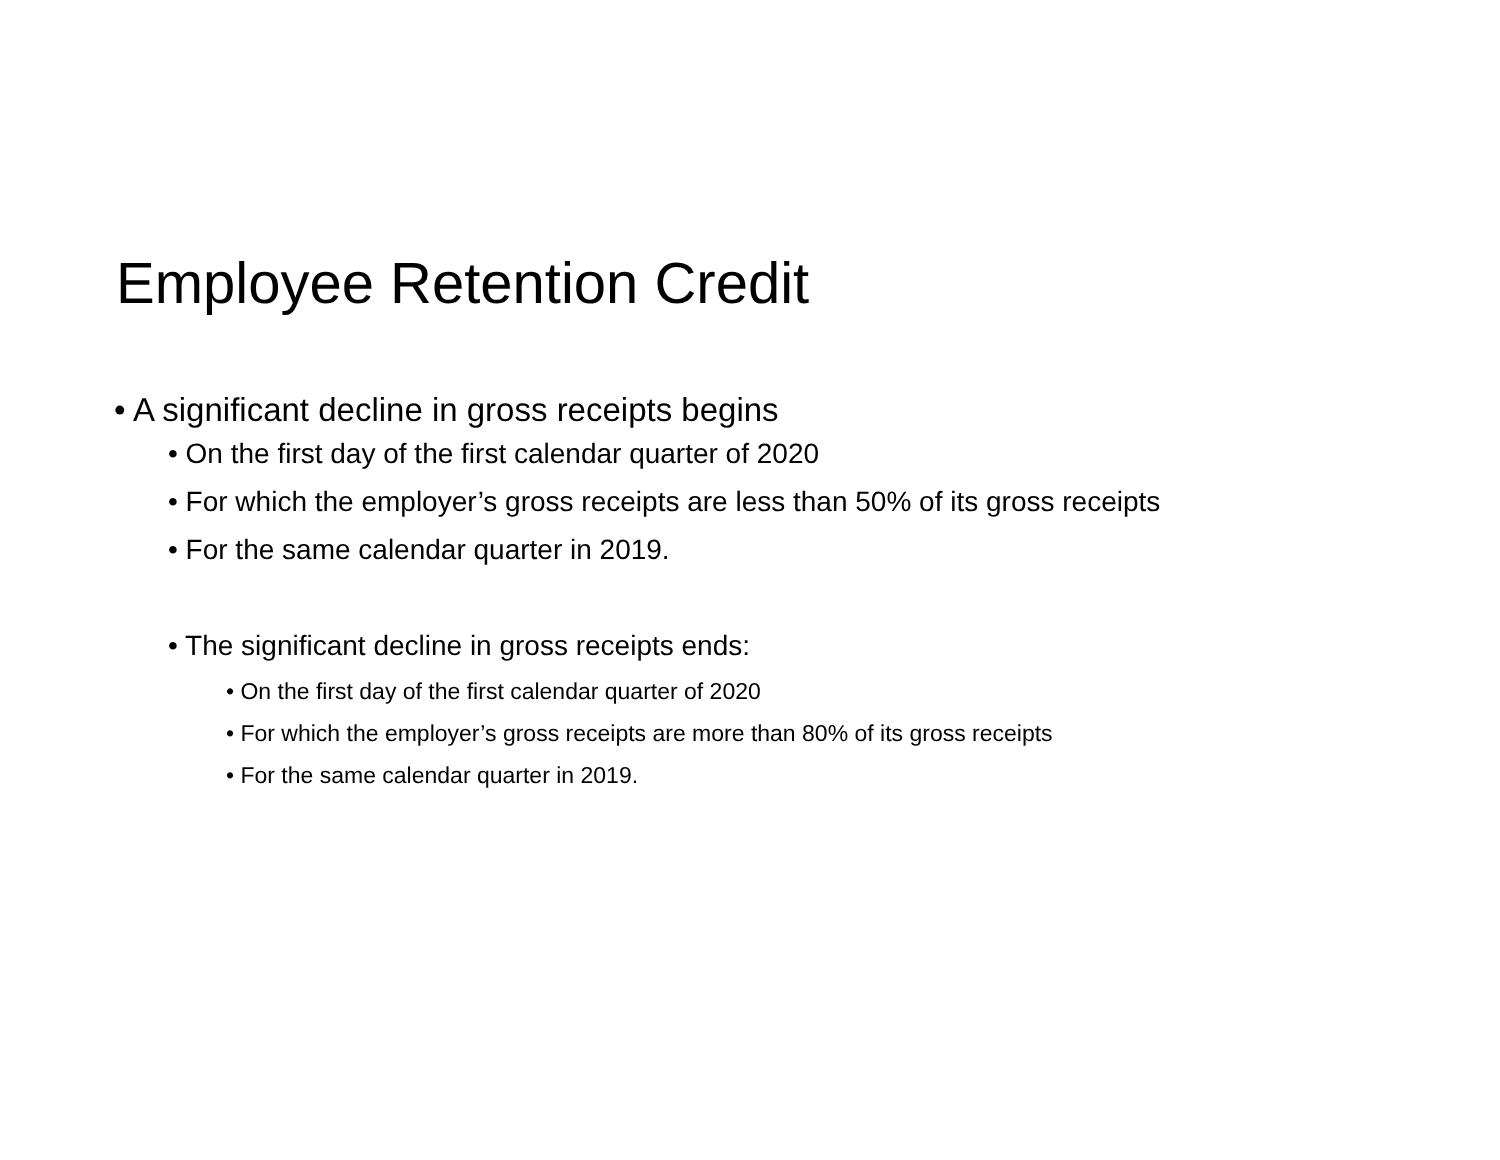Employee Retention Credit
• A significant decline in gross receipts begins
• On the first day of the first calendar quarter of 2020
• For which the employer’s gross receipts are less than 50% of its gross receipts
• For the same calendar quarter in 2019.
• The significant decline in gross receipts ends:
• On the first day of the first calendar quarter of 2020
• For which the employer’s gross receipts are more than 80% of its gross receipts
• For the same calendar quarter in 2019.